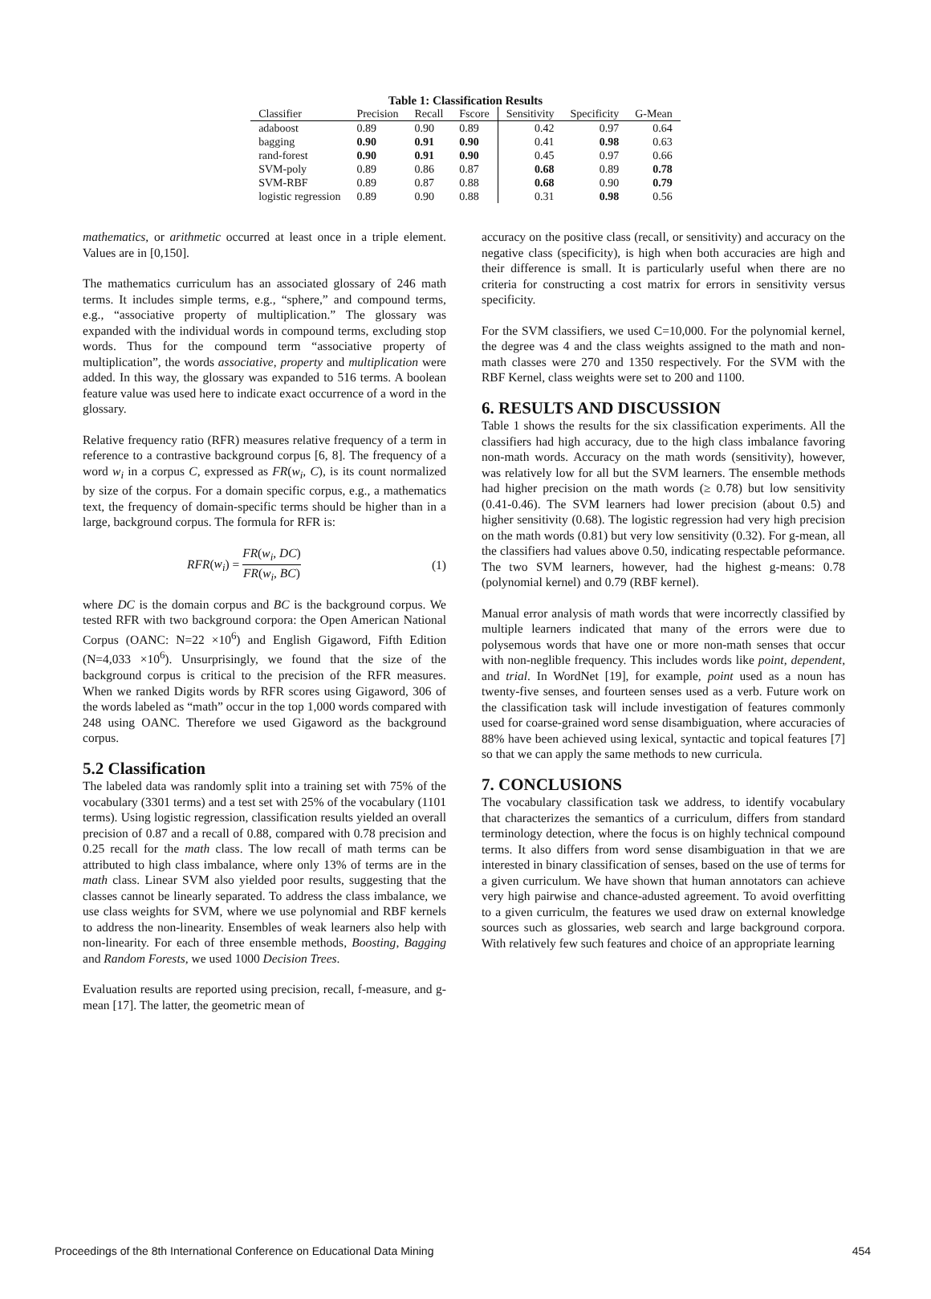Table 1: Classification Results
| Classifier | Precision | Recall | Fscore | Sensitivity | Specificity | G-Mean |
| --- | --- | --- | --- | --- | --- | --- |
| adaboost | 0.89 | 0.90 | 0.89 | 0.42 | 0.97 | 0.64 |
| bagging | 0.90 | 0.91 | 0.90 | 0.41 | 0.98 | 0.63 |
| rand-forest | 0.90 | 0.91 | 0.90 | 0.45 | 0.97 | 0.66 |
| SVM-poly | 0.89 | 0.86 | 0.87 | 0.68 | 0.89 | 0.78 |
| SVM-RBF | 0.89 | 0.87 | 0.88 | 0.68 | 0.90 | 0.79 |
| logistic regression | 0.89 | 0.90 | 0.88 | 0.31 | 0.98 | 0.56 |
mathematics, or arithmetic occurred at least once in a triple element. Values are in [0,150].
The mathematics curriculum has an associated glossary of 246 math terms. It includes simple terms, e.g., “sphere,” and compound terms, e.g., “associative property of multiplication.” The glossary was expanded with the individual words in compound terms, excluding stop words. Thus for the compound term “associative property of multiplication”, the words associative, property and multiplication were added. In this way, the glossary was expanded to 516 terms. A boolean feature value was used here to indicate exact occurrence of a word in the glossary.
Relative frequency ratio (RFR) measures relative frequency of a term in reference to a contrastive background corpus [6, 8]. The frequency of a word w<sub>i</sub> in a corpus C, expressed as FR(w<sub>i</sub>, C), is its count normalized by size of the corpus. For a domain specific corpus, e.g., a mathematics text, the frequency of domain-specific terms should be higher than in a large, background corpus. The formula for RFR is:
RFR(w<sub>i</sub>) = FR(w<sub>i</sub>, DC) FR(w<sub>i</sub>, BC) (1)
where DC is the domain corpus and BC is the background corpus. We tested RFR with two background corpora: the Open American National Corpus (OANC: N=22 ×10<sup>6</sup>) and English Gigaword, Fifth Edition (N=4,033 ×10<sup>6</sup>). Unsurprisingly, we found that the size of the background corpus is critical to the precision of the RFR measures. When we ranked Digits words by RFR scores using Gigaword, 306 of the words labeled as “math” occur in the top 1,000 words compared with 248 using OANC. Therefore we used Gigaword as the background corpus.
5.2 Classification
The labeled data was randomly split into a training set with 75% of the vocabulary (3301 terms) and a test set with 25% of the vocabulary (1101 terms). Using logistic regression, classification results yielded an overall precision of 0.87 and a recall of 0.88, compared with 0.78 precision and 0.25 recall for the math class. The low recall of math terms can be attributed to high class imbalance, where only 13% of terms are in the math class. Linear SVM also yielded poor results, suggesting that the classes cannot be linearly separated. To address the class imbalance, we use class weights for SVM, where we use polynomial and RBF kernels to address the non-linearity. Ensembles of weak learners also help with non-linearity. For each of three ensemble methods, Boosting, Bagging and Random Forests, we used 1000 Decision Trees.
Evaluation results are reported using precision, recall, f-measure, and g-mean [17]. The latter, the geometric mean of
accuracy on the positive class (recall, or sensitivity) and accuracy on the negative class (specificity), is high when both accuracies are high and their difference is small. It is particularly useful when there are no criteria for constructing a cost matrix for errors in sensitivity versus specificity.
For the SVM classifiers, we used C=10,000. For the polynomial kernel, the degree was 4 and the class weights assigned to the math and non-math classes were 270 and 1350 respectively. For the SVM with the RBF Kernel, class weights were set to 200 and 1100.
6. RESULTS AND DISCUSSION
Table 1 shows the results for the six classification experiments. All the classifiers had high accuracy, due to the high class imbalance favoring non-math words. Accuracy on the math words (sensitivity), however, was relatively low for all but the SVM learners. The ensemble methods had higher precision on the math words (≥ 0.78) but low sensitivity (0.41-0.46). The SVM learners had lower precision (about 0.5) and higher sensitivity (0.68). The logistic regression had very high precision on the math words (0.81) but very low sensitivity (0.32). For g-mean, all the classifiers had values above 0.50, indicating respectable peformance. The two SVM learners, however, had the highest g-means: 0.78 (polynomial kernel) and 0.79 (RBF kernel).
Manual error analysis of math words that were incorrectly classified by multiple learners indicated that many of the errors were due to polysemous words that have one or more non-math senses that occur with non-neglible frequency. This includes words like point, dependent, and trial. In WordNet [19], for example, point used as a noun has twenty-five senses, and fourteen senses used as a verb. Future work on the classification task will include investigation of features commonly used for coarse-grained word sense disambiguation, where accuracies of 88% have been achieved using lexical, syntactic and topical features [7] so that we can apply the same methods to new curricula.
7. CONCLUSIONS
The vocabulary classification task we address, to identify vocabulary that characterizes the semantics of a curriculum, differs from standard terminology detection, where the focus is on highly technical compound terms. It also differs from word sense disambiguation in that we are interested in binary classification of senses, based on the use of terms for a given curriculum. We have shown that human annotators can achieve very high pairwise and chance-adusted agreement. To avoid overfitting to a given curriculm, the features we used draw on external knowledge sources such as glossaries, web search and large background corpora. With relatively few such features and choice of an appropriate learning
Proceedings of the 8th International Conference on Educational Data Mining 454